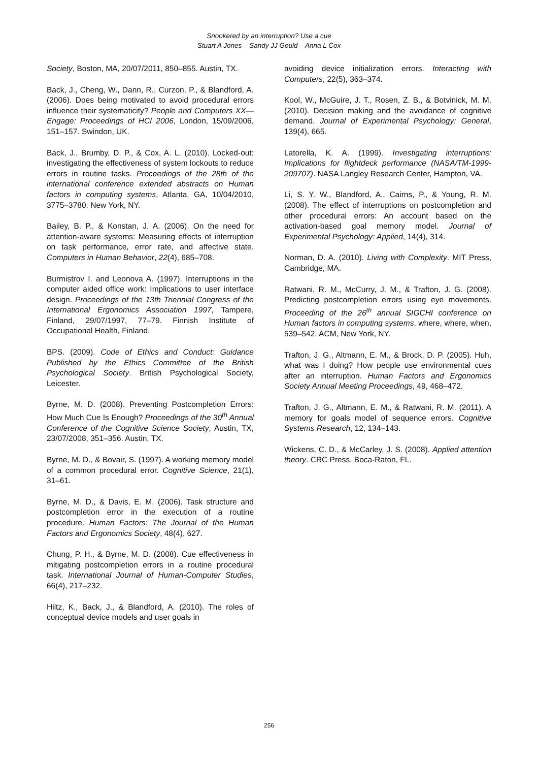Snookered by an interruption? Use a cue
Stuart A Jones – Sandy JJ Gould – Anna L Cox
Society, Boston, MA, 20/07/2011, 850–855. Austin, TX.
Back, J., Cheng, W., Dann, R., Curzon, P., & Blandford, A. (2006). Does being motivated to avoid procedural errors influence their systematicity? People and Computers XX—Engage: Proceedings of HCI 2006, London, 15/09/2006, 151–157. Swindon, UK.
Back, J., Brumby, D. P., & Cox, A. L. (2010). Locked-out: investigating the effectiveness of system lockouts to reduce errors in routine tasks. Proceedings of the 28th of the international conference extended abstracts on Human factors in computing systems, Atlanta, GA, 10/04/2010, 3775–3780. New York, NY.
Bailey, B. P., & Konstan, J. A. (2006). On the need for attention-aware systems: Measuring effects of interruption on task performance, error rate, and affective state. Computers in Human Behavior, 22(4), 685–708.
Burmistrov I. and Leonova A. (1997). Interruptions in the computer aided office work: Implications to user interface design. Proceedings of the 13th Triennial Congress of the International Ergonomics Association 1997, Tampere, Finland, 29/07/1997, 77–79. Finnish Institute of Occupational Health, Finland.
BPS. (2009). Code of Ethics and Conduct: Guidance Published by the Ethics Committee of the British Psychological Society. British Psychological Society, Leicester.
Byrne, M. D. (2008). Preventing Postcompletion Errors: How Much Cue Is Enough? Proceedings of the 30<sup>th</sup> Annual Conference of the Cognitive Science Society, Austin, TX, 23/07/2008, 351–356. Austin, TX.
Byrne, M. D., & Bovair, S. (1997). A working memory model of a common procedural error. Cognitive Science, 21(1), 31–61.
Byrne, M. D., & Davis, E. M. (2006). Task structure and postcompletion error in the execution of a routine procedure. Human Factors: The Journal of the Human Factors and Ergonomics Society, 48(4), 627.
Chung, P. H., & Byrne, M. D. (2008). Cue effectiveness in mitigating postcompletion errors in a routine procedural task. International Journal of Human-Computer Studies, 66(4), 217–232.
Hiltz, K., Back, J., & Blandford, A. (2010). The roles of conceptual device models and user goals in
avoiding device initialization errors. Interacting with Computers, 22(5), 363–374.
Kool, W., McGuire, J. T., Rosen, Z. B., & Botvinick, M. M. (2010). Decision making and the avoidance of cognitive demand. Journal of Experimental Psychology: General, 139(4), 665.
Latorella, K. A. (1999). Investigating interruptions: Implications for flightdeck performance (NASA/TM-1999-209707). NASA Langley Research Center, Hampton, VA.
Li, S. Y. W., Blandford, A., Cairns, P., & Young, R. M. (2008). The effect of interruptions on postcompletion and other procedural errors: An account based on the activation-based goal memory model. Journal of Experimental Psychology: Applied, 14(4), 314.
Norman, D. A. (2010). Living with Complexity. MIT Press, Cambridge, MA.
Ratwani, R. M., McCurry, J. M., & Trafton, J. G. (2008). Predicting postcompletion errors using eye movements. Proceeding of the 26<sup>th</sup> annual SIGCHI conference on Human factors in computing systems, where, where, when, 539–542. ACM, New York, NY.
Trafton, J. G., Altmann, E. M., & Brock, D. P. (2005). Huh, what was I doing? How people use environmental cues after an interruption. Human Factors and Ergonomics Society Annual Meeting Proceedings, 49, 468–472.
Trafton, J. G., Altmann, E. M., & Ratwani, R. M. (2011). A memory for goals model of sequence errors. Cognitive Systems Research, 12, 134–143.
Wickens, C. D., & McCarley, J. S. (2008). Applied attention theory. CRC Press, Boca-Raton, FL.
256